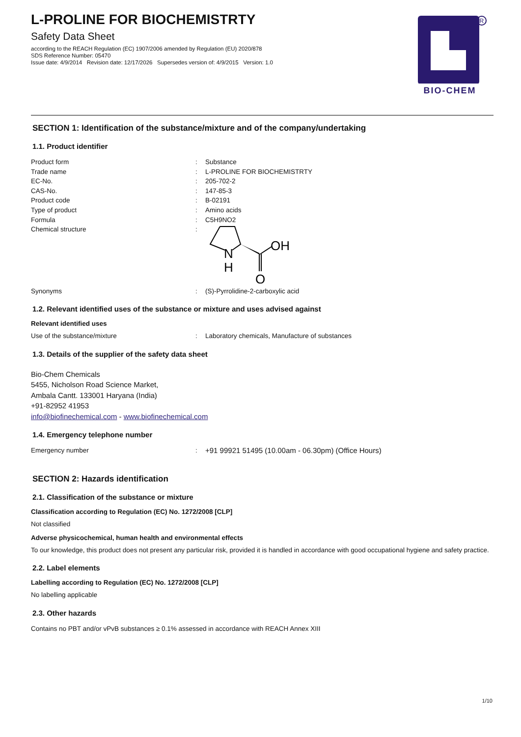R
BIO-CHEM
L-PROLINE FOR BIOCHEMISTRTY
Safety Data Sheet
according to the REACH Regulation (EC) 1907/2006 amended by Regulation (EU) 2020/878
SDS Reference Number: 05470
Issue date: 4/9/2014 Revision date: 12/17/2026 Supersedes version of: 4/9/2015 Version: 1.0
SECTION 1: Identification of the substance/mixture and of the company/undertaking
1.1. Product identifier
Product form: Substance
Trade name: L-PROLINE FOR BIOCHEMISTRTY
EC-No.: 205-702-2
CAS-No.: 147-85-3
Product code: B-02191
Type of product: Amino acids
Formula: C5H9NO2
Chemical structure:
N
H
OH
O
Synonyms: (S)-Pyrrolidine-2-carboxylic acid
1.2. Relevant identified uses of the substance or mixture and uses advised against
Relevant identified uses
Use of the substance/mixture: Laboratory chemicals, Manufacture of substances
1.3. Details of the supplier of the safety data sheet
Bio-Chem Chemicals
5455, Nicholson Road Science Market,
Ambala Cantt. 133001 Haryana (India)
+91-82952 41953
info@biofinechemical.com - www.biofinechemical.com
1.4. Emergency telephone number
Emergency number: +91 99921 51495 (10.00am - 06.30pm) (Office Hours)
SECTION 2: Hazards identification
2.1. Classification of the substance or mixture
Classification according to Regulation (EC) No. 1272/2008 [CLP]
Not classified
Adverse physicochemical, human health and environmental effects
To our knowledge, this product does not present any particular risk, provided it is handled in accordance with good occupational hygiene and safety practice.
2.2. Label elements
Labelling according to Regulation (EC) No. 1272/2008 [CLP]
No labelling applicable
2.3. Other hazards
Contains no PBT and/or vPvB substances ≥ 0.1% assessed in accordance with REACH Annex XIII
1/10